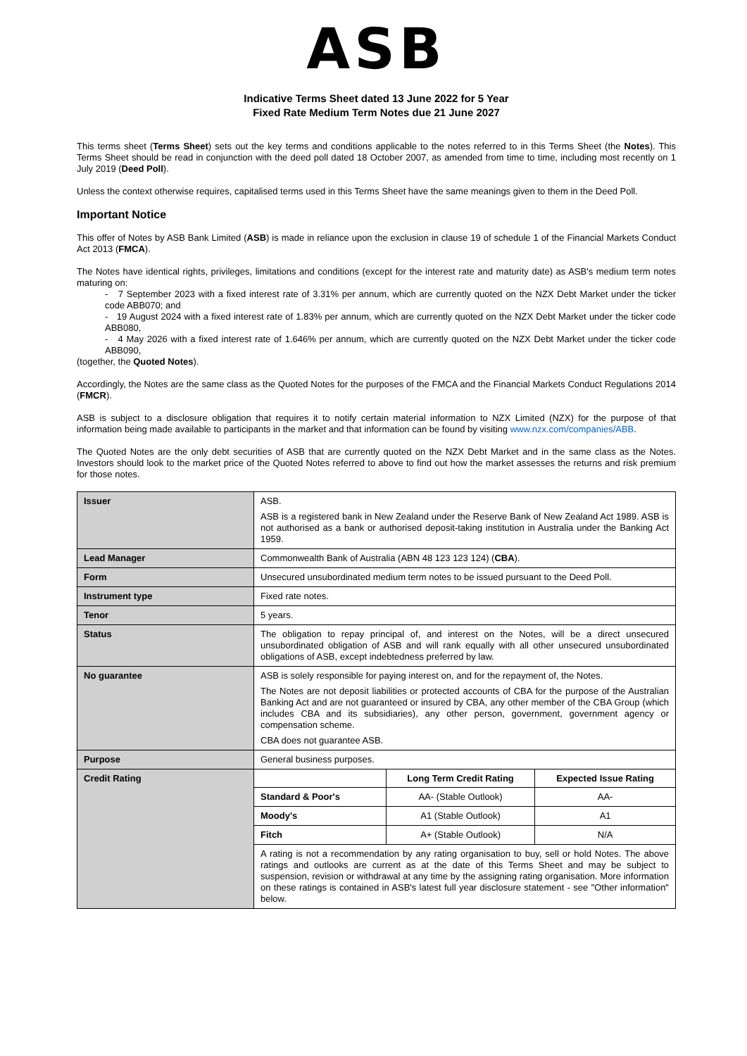ASB
Indicative Terms Sheet dated 13 June 2022 for 5 Year
Fixed Rate Medium Term Notes due 21 June 2027
This terms sheet (Terms Sheet) sets out the key terms and conditions applicable to the notes referred to in this Terms Sheet (the Notes). This Terms Sheet should be read in conjunction with the deed poll dated 18 October 2007, as amended from time to time, including most recently on 1 July 2019 (Deed Poll).
Unless the context otherwise requires, capitalised terms used in this Terms Sheet have the same meanings given to them in the Deed Poll.
Important Notice
This offer of Notes by ASB Bank Limited (ASB) is made in reliance upon the exclusion in clause 19 of schedule 1 of the Financial Markets Conduct Act 2013 (FMCA).
The Notes have identical rights, privileges, limitations and conditions (except for the interest rate and maturity date) as ASB's medium term notes maturing on:
- 7 September 2023 with a fixed interest rate of 3.31% per annum, which are currently quoted on the NZX Debt Market under the ticker code ABB070; and
- 19 August 2024 with a fixed interest rate of 1.83% per annum, which are currently quoted on the NZX Debt Market under the ticker code ABB080,
- 4 May 2026 with a fixed interest rate of 1.646% per annum, which are currently quoted on the NZX Debt Market under the ticker code ABB090,
(together, the Quoted Notes).
Accordingly, the Notes are the same class as the Quoted Notes for the purposes of the FMCA and the Financial Markets Conduct Regulations 2014 (FMCR).
ASB is subject to a disclosure obligation that requires it to notify certain material information to NZX Limited (NZX) for the purpose of that information being made available to participants in the market and that information can be found by visiting www.nzx.com/companies/ABB.
The Quoted Notes are the only debt securities of ASB that are currently quoted on the NZX Debt Market and in the same class as the Notes. Investors should look to the market price of the Quoted Notes referred to above to find out how the market assesses the returns and risk premium for those notes.
| Issuer | ASB. ASB is a registered bank in New Zealand under the Reserve Bank of New Zealand Act 1989. ASB is not authorised as a bank or authorised deposit-taking institution in Australia under the Banking Act 1959. | | |
| Lead Manager | Commonwealth Bank of Australia (ABN 48 123 123 124) ( CBA ). | | |
| Form | Unsecured unsubordinated medium term notes to be issued pursuant to the Deed Poll. | | |
| Instrument type | Fixed rate notes. | | |
| Tenor | 5 years. | | |
| Status | The obligation to repay principal of, and interest on the Notes, will be a direct unsecured unsubordinated obligation of ASB and will rank equally with all other unsecured unsubordinated obligations of ASB, except indebtedness preferred by law. | | |
| No guarantee | ASB is solely responsible for paying interest on, and for the repayment of, the Notes. The Notes are not deposit liabilities or protected accounts of CBA for the purpose of the Australian Banking Act and are not guaranteed or insured by CBA, any other member of the CBA Group (which includes CBA and its subsidiaries), any other person, government, government agency or compensation scheme. CBA does not guarantee ASB. | | |
| Purpose | General business purposes. | | |
| Credit Rating | | Long Term Credit Rating | Expected Issue Rating |
| | Standard & Poor's | AA- (Stable Outlook) | AA- |
| | Moody's | A1 (Stable Outlook) | A1 |
| | Fitch | A+ (Stable Outlook) | N/A |
| | A rating is not a recommendation by any rating organisation to buy, sell or hold Notes. The above ratings and outlooks are current as at the date of this Terms Sheet and may be subject to suspension, revision or withdrawal at any time by the assigning rating organisation. More information on these ratings is contained in ASB's latest full year disclosure statement - see "Other information" below. | | |